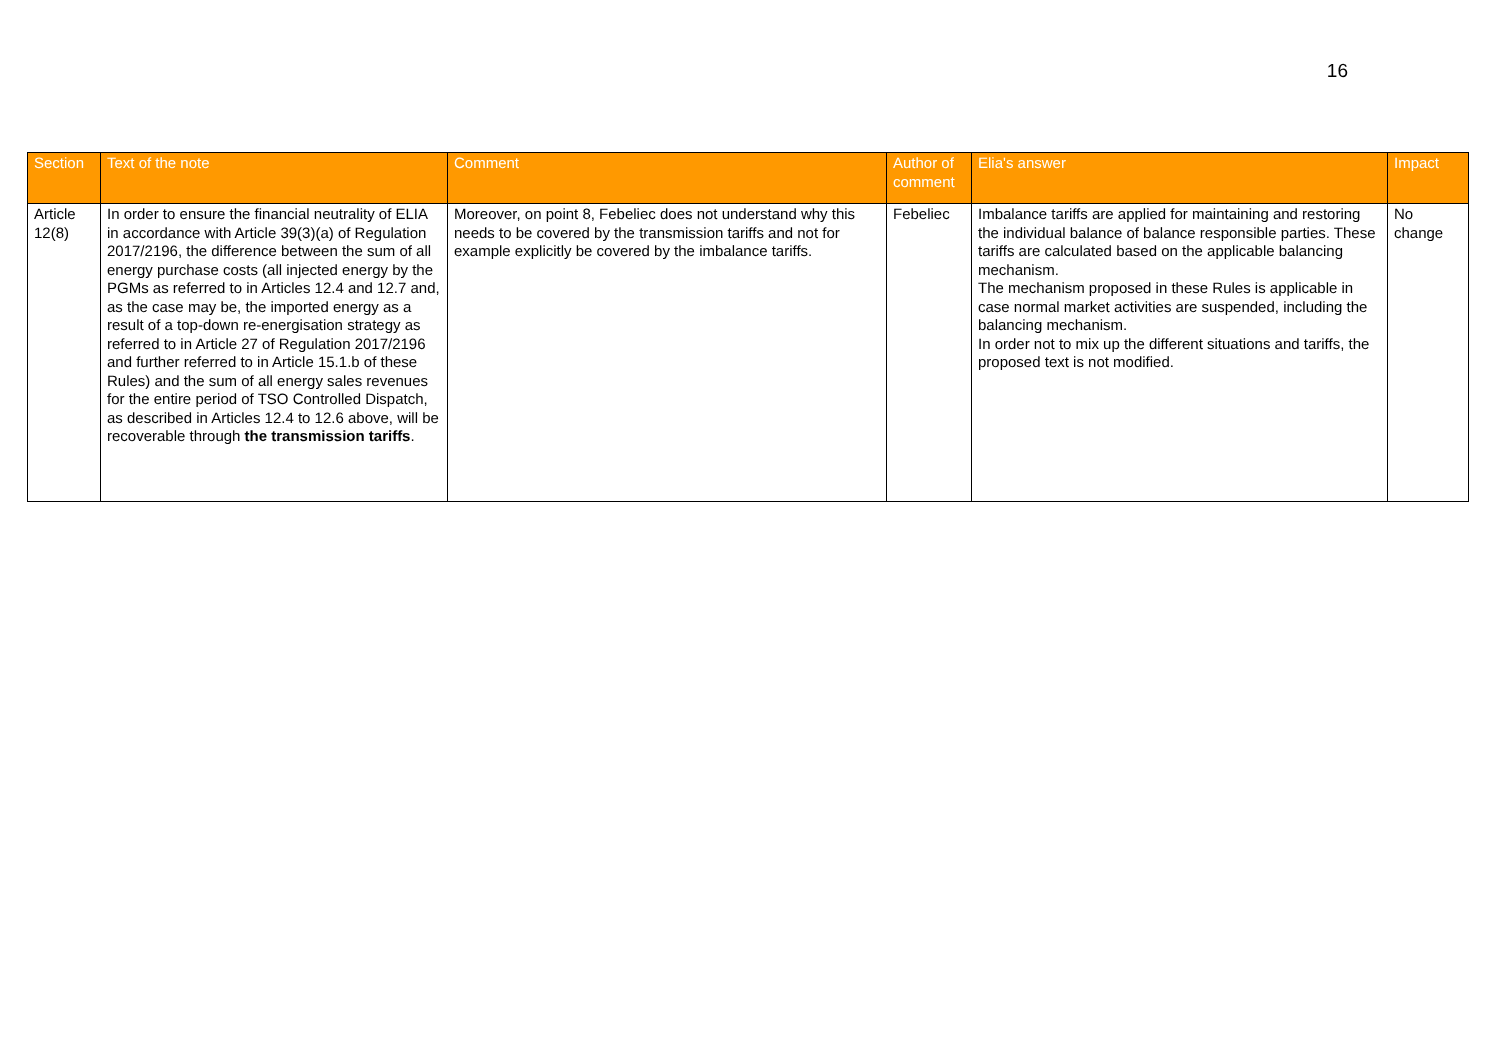16
| Section | Text of the note | Comment | Author of comment | Elia's answer | Impact |
| --- | --- | --- | --- | --- | --- |
| Article 12(8) | In order to ensure the financial neutrality of ELIA in accordance with Article 39(3)(a) of Regulation 2017/2196, the difference between the sum of all energy purchase costs (all injected energy by the PGMs as referred to in Articles 12.4 and 12.7 and, as the case may be, the imported energy as a result of a top-down re-energisation strategy as referred to in Article 27 of Regulation 2017/2196 and further referred to in Article 15.1.b of these Rules) and the sum of all energy sales revenues for the entire period of TSO Controlled Dispatch, as described in Articles 12.4 to 12.6 above, will be recoverable through the transmission tariffs . | Moreover, on point 8, Febeliec does not understand why this needs to be covered by the transmission tariffs and not for example explicitly be covered by the imbalance tariffs. | Febeliec | Imbalance tariffs are applied for maintaining and restoring the individual balance of balance responsible parties. These tariffs are calculated based on the applicable balancing mechanism. The mechanism proposed in these Rules is applicable in case normal market activities are suspended, including the balancing mechanism. In order not to mix up the different situations and tariffs, the proposed text is not modified. | No change |